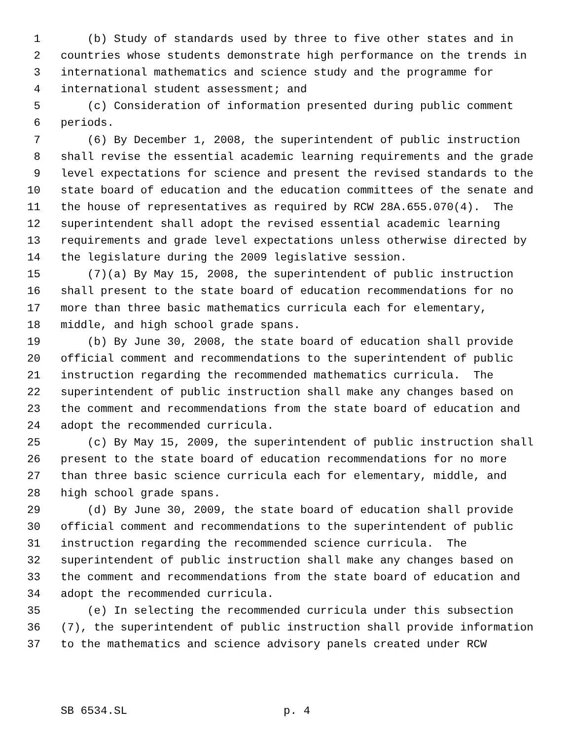1 (b) Study of standards used by three to five other states and in
2 countries whose students demonstrate high performance on the trends in
3 international mathematics and science study and the programme for
4 international student assessment; and
5 (c) Consideration of information presented during public comment
6 periods.
7 (6) By December 1, 2008, the superintendent of public instruction
8 shall revise the essential academic learning requirements and the grade
9 level expectations for science and present the revised standards to the
10 state board of education and the education committees of the senate and
11 the house of representatives as required by RCW 28A.655.070(4). The
12 superintendent shall adopt the revised essential academic learning
13 requirements and grade level expectations unless otherwise directed by
14 the legislature during the 2009 legislative session.
15 (7)(a) By May 15, 2008, the superintendent of public instruction
16 shall present to the state board of education recommendations for no
17 more than three basic mathematics curricula each for elementary,
18 middle, and high school grade spans.
19 (b) By June 30, 2008, the state board of education shall provide
20 official comment and recommendations to the superintendent of public
21 instruction regarding the recommended mathematics curricula. The
22 superintendent of public instruction shall make any changes based on
23 the comment and recommendations from the state board of education and
24 adopt the recommended curricula.
25 (c) By May 15, 2009, the superintendent of public instruction shall
26 present to the state board of education recommendations for no more
27 than three basic science curricula each for elementary, middle, and
28 high school grade spans.
29 (d) By June 30, 2009, the state board of education shall provide
30 official comment and recommendations to the superintendent of public
31 instruction regarding the recommended science curricula. The
32 superintendent of public instruction shall make any changes based on
33 the comment and recommendations from the state board of education and
34 adopt the recommended curricula.
35 (e) In selecting the recommended curricula under this subsection
36 (7), the superintendent of public instruction shall provide information
37 to the mathematics and science advisory panels created under RCW
SB 6534.SL p. 4